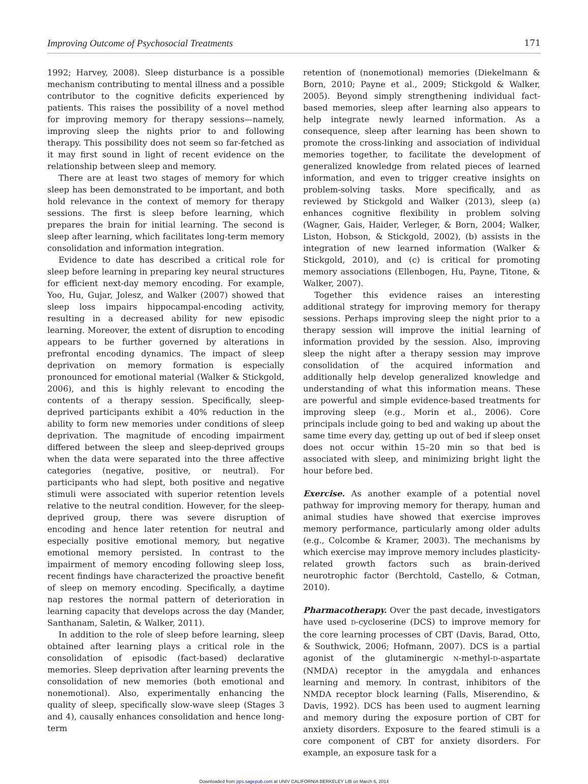Improving Outcome of Psychosocial Treatments 171
1992; Harvey, 2008). Sleep disturbance is a possible mechanism contributing to mental illness and a possible contributor to the cognitive deficits experienced by patients. This raises the possibility of a novel method for improving memory for therapy sessions—namely, improving sleep the nights prior to and following therapy. This possibility does not seem so far-fetched as it may first sound in light of recent evidence on the relationship between sleep and memory.
There are at least two stages of memory for which sleep has been demonstrated to be important, and both hold relevance in the context of memory for therapy sessions. The first is sleep before learning, which prepares the brain for initial learning. The second is sleep after learning, which facilitates long-term memory consolidation and information integration.
Evidence to date has described a critical role for sleep before learning in preparing key neural structures for efficient next-day memory encoding. For example, Yoo, Hu, Gujar, Jolesz, and Walker (2007) showed that sleep loss impairs hippocampal-encoding activity, resulting in a decreased ability for new episodic learning. Moreover, the extent of disruption to encoding appears to be further governed by alterations in prefrontal encoding dynamics. The impact of sleep deprivation on memory formation is especially pronounced for emotional material (Walker & Stickgold, 2006), and this is highly relevant to encoding the contents of a therapy session. Specifically, sleep-deprived participants exhibit a 40% reduction in the ability to form new memories under conditions of sleep deprivation. The magnitude of encoding impairment differed between the sleep and sleep-deprived groups when the data were separated into the three affective categories (negative, positive, or neutral). For participants who had slept, both positive and negative stimuli were associated with superior retention levels relative to the neutral condition. However, for the sleep-deprived group, there was severe disruption of encoding and hence later retention for neutral and especially positive emotional memory, but negative emotional memory persisted. In contrast to the impairment of memory encoding following sleep loss, recent findings have characterized the proactive benefit of sleep on memory encoding. Specifically, a daytime nap restores the normal pattern of deterioration in learning capacity that develops across the day (Mander, Santhanam, Saletin, & Walker, 2011).
In addition to the role of sleep before learning, sleep obtained after learning plays a critical role in the consolidation of episodic (fact-based) declarative memories. Sleep deprivation after learning prevents the consolidation of new memories (both emotional and nonemotional). Also, experimentally enhancing the quality of sleep, specifically slow-wave sleep (Stages 3 and 4), causally enhances consolidation and hence long-term
retention of (nonemotional) memories (Diekelmann & Born, 2010; Payne et al., 2009; Stickgold & Walker, 2005). Beyond simply strengthening individual fact-based memories, sleep after learning also appears to help integrate newly learned information. As a consequence, sleep after learning has been shown to promote the cross-linking and association of individual memories together, to facilitate the development of generalized knowledge from related pieces of learned information, and even to trigger creative insights on problem-solving tasks. More specifically, and as reviewed by Stickgold and Walker (2013), sleep (a) enhances cognitive flexibility in problem solving (Wagner, Gais, Haider, Verleger, & Born, 2004; Walker, Liston, Hobson, & Stickgold, 2002), (b) assists in the integration of new learned information (Walker & Stickgold, 2010), and (c) is critical for promoting memory associations (Ellenbogen, Hu, Payne, Titone, & Walker, 2007).
Together this evidence raises an interesting additional strategy for improving memory for therapy sessions. Perhaps improving sleep the night prior to a therapy session will improve the initial learning of information provided by the session. Also, improving sleep the night after a therapy session may improve consolidation of the acquired information and additionally help develop generalized knowledge and understanding of what this information means. These are powerful and simple evidence-based treatments for improving sleep (e.g., Morin et al., 2006). Core principals include going to bed and waking up about the same time every day, getting up out of bed if sleep onset does not occur within 15–20 min so that bed is associated with sleep, and minimizing bright light the hour before bed.
Exercise. As another example of a potential novel pathway for improving memory for therapy, human and animal studies have showed that exercise improves memory performance, particularly among older adults (e.g., Colcombe & Kramer, 2003). The mechanisms by which exercise may improve memory includes plasticity-related growth factors such as brain-derived neurotrophic factor (Berchtold, Castello, & Cotman, 2010).
Pharmacotherapy. Over the past decade, investigators have used D-cycloserine (DCS) to improve memory for the core learning processes of CBT (Davis, Barad, Otto, & Southwick, 2006; Hofmann, 2007). DCS is a partial agonist of the glutaminergic N-methyl-D-aspartate (NMDA) receptor in the amygdala and enhances learning and memory. In contrast, inhibitors of the NMDA receptor block learning (Falls, Miserendino, & Davis, 1992). DCS has been used to augment learning and memory during the exposure portion of CBT for anxiety disorders. Exposure to the feared stimuli is a core component of CBT for anxiety disorders. For example, an exposure task for a
Downloaded from pps.sagepub.com at UNIV CALIFORNIA BERKELEY LIB on March 6, 2014